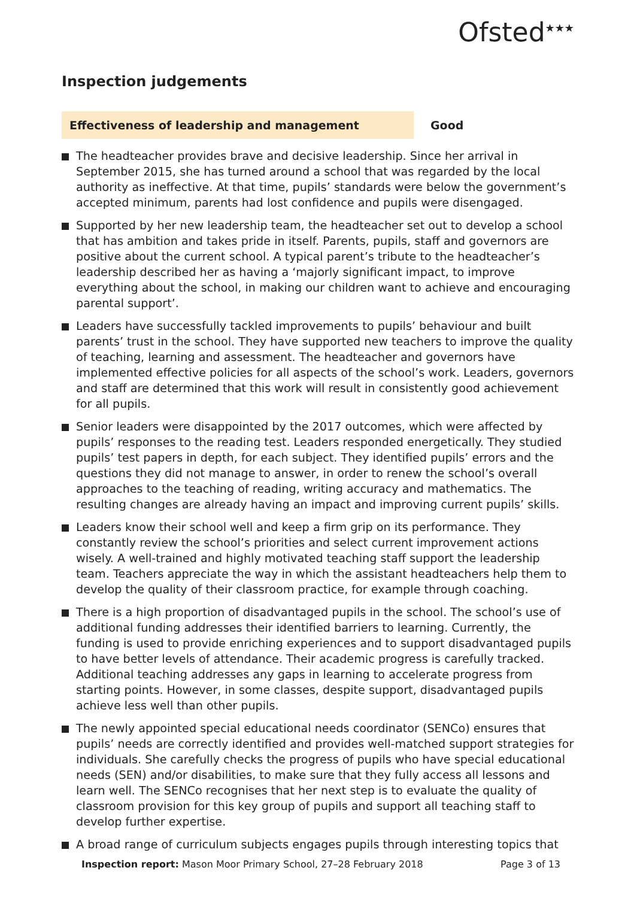Ofsted<sup>★★★</sup>
Inspection judgements
Effectiveness of leadership and management Good
The headteacher provides brave and decisive leadership. Since her arrival in September 2015, she has turned around a school that was regarded by the local authority as ineffective. At that time, pupils’ standards were below the government’s accepted minimum, parents had lost confidence and pupils were disengaged.
Supported by her new leadership team, the headteacher set out to develop a school that has ambition and takes pride in itself. Parents, pupils, staff and governors are positive about the current school. A typical parent’s tribute to the headteacher’s leadership described her as having a ‘majorly significant impact, to improve everything about the school, in making our children want to achieve and encouraging parental support’.
Leaders have successfully tackled improvements to pupils’ behaviour and built parents’ trust in the school. They have supported new teachers to improve the quality of teaching, learning and assessment. The headteacher and governors have implemented effective policies for all aspects of the school’s work. Leaders, governors and staff are determined that this work will result in consistently good achievement for all pupils.
Senior leaders were disappointed by the 2017 outcomes, which were affected by pupils’ responses to the reading test. Leaders responded energetically. They studied pupils’ test papers in depth, for each subject. They identified pupils’ errors and the questions they did not manage to answer, in order to renew the school’s overall approaches to the teaching of reading, writing accuracy and mathematics. The resulting changes are already having an impact and improving current pupils’ skills.
Leaders know their school well and keep a firm grip on its performance. They constantly review the school’s priorities and select current improvement actions wisely. A well-trained and highly motivated teaching staff support the leadership team. Teachers appreciate the way in which the assistant headteachers help them to develop the quality of their classroom practice, for example through coaching.
There is a high proportion of disadvantaged pupils in the school. The school’s use of additional funding addresses their identified barriers to learning. Currently, the funding is used to provide enriching experiences and to support disadvantaged pupils to have better levels of attendance. Their academic progress is carefully tracked. Additional teaching addresses any gaps in learning to accelerate progress from starting points. However, in some classes, despite support, disadvantaged pupils achieve less well than other pupils.
The newly appointed special educational needs coordinator (SENCo) ensures that pupils’ needs are correctly identified and provides well-matched support strategies for individuals. She carefully checks the progress of pupils who have special educational needs (SEN) and/or disabilities, to make sure that they fully access all lessons and learn well. The SENCo recognises that her next step is to evaluate the quality of classroom provision for this key group of pupils and support all teaching staff to develop further expertise.
A broad range of curriculum subjects engages pupils through interesting topics that
Inspection report: Mason Moor Primary School, 27–28 February 2018
Page 3 of 13